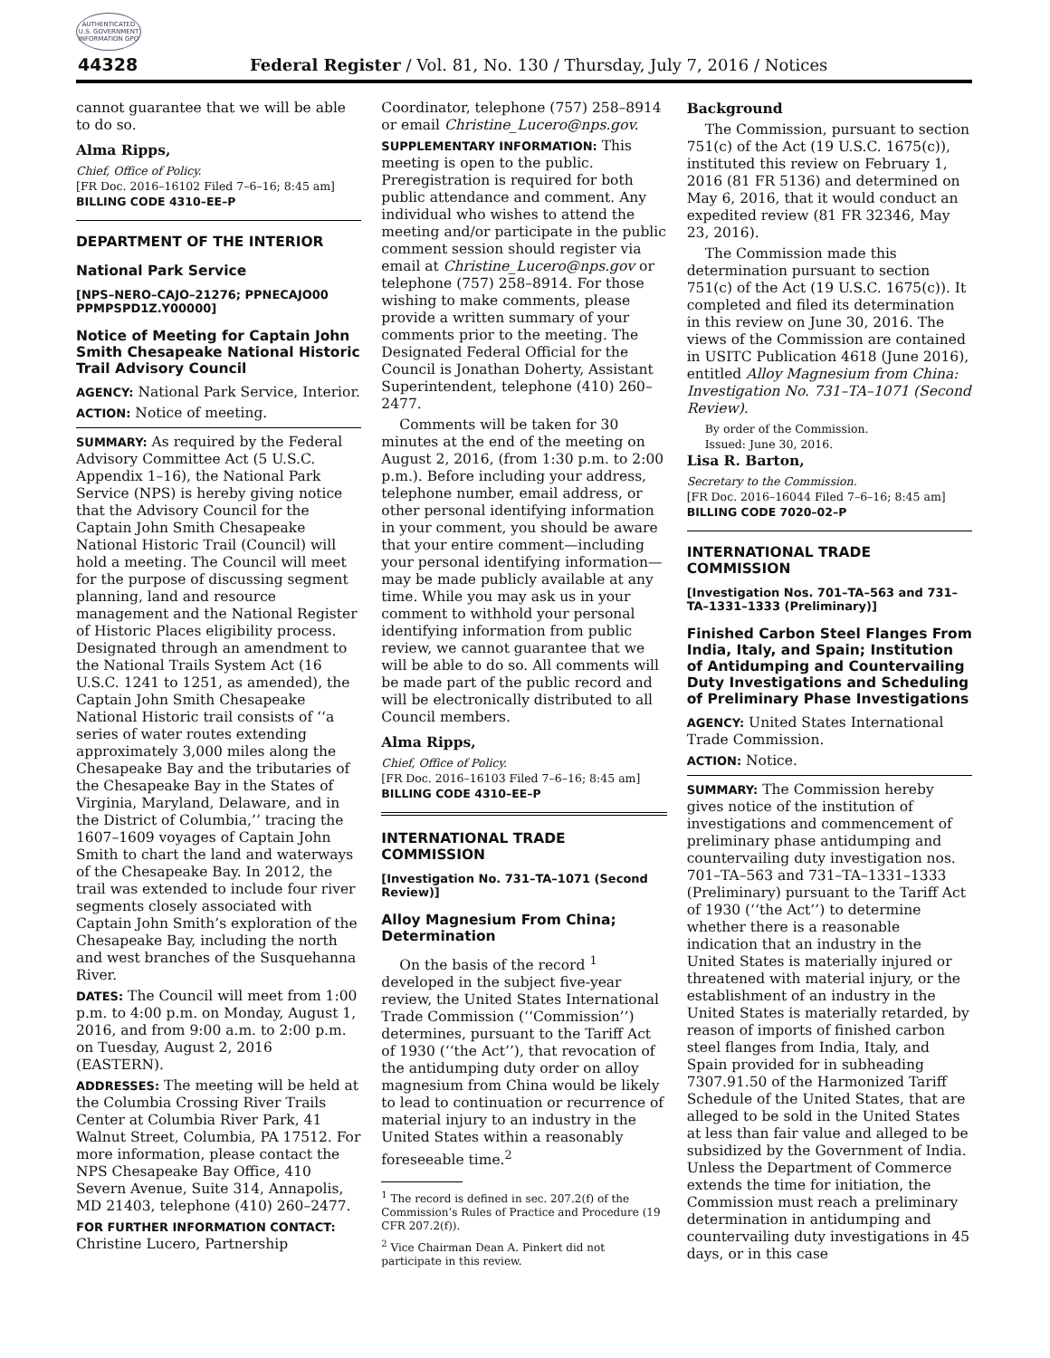AUTHENTICATED U.S. GOVERNMENT INFORMATION GPO
44328
Federal Register / Vol. 81, No. 130 / Thursday, July 7, 2016 / Notices
cannot guarantee that we will be able to do so.
Alma Ripps,
Chief, Office of Policy.
[FR Doc. 2016–16102 Filed 7–6–16; 8:45 am]
BILLING CODE 4310–EE–P
DEPARTMENT OF THE INTERIOR
National Park Service
[NPS–NERO–CAJO–21276; PPNECAJO00 PPMPSPD1Z.Y00000]
Notice of Meeting for Captain John Smith Chesapeake National Historic Trail Advisory Council
AGENCY: National Park Service, Interior.
ACTION: Notice of meeting.
SUMMARY: As required by the Federal Advisory Committee Act (5 U.S.C. Appendix 1–16), the National Park Service (NPS) is hereby giving notice that the Advisory Council for the Captain John Smith Chesapeake National Historic Trail (Council) will hold a meeting. The Council will meet for the purpose of discussing segment planning, land and resource management and the National Register of Historic Places eligibility process. Designated through an amendment to the National Trails System Act (16 U.S.C. 1241 to 1251, as amended), the Captain John Smith Chesapeake National Historic trail consists of ‘‘a series of water routes extending approximately 3,000 miles along the Chesapeake Bay and the tributaries of the Chesapeake Bay in the States of Virginia, Maryland, Delaware, and in the District of Columbia,’’ tracing the 1607–1609 voyages of Captain John Smith to chart the land and waterways of the Chesapeake Bay. In 2012, the trail was extended to include four river segments closely associated with Captain John Smith’s exploration of the Chesapeake Bay, including the north and west branches of the Susquehanna River.
DATES: The Council will meet from 1:00 p.m. to 4:00 p.m. on Monday, August 1, 2016, and from 9:00 a.m. to 2:00 p.m. on Tuesday, August 2, 2016 (EASTERN).
ADDRESSES: The meeting will be held at the Columbia Crossing River Trails Center at Columbia River Park, 41 Walnut Street, Columbia, PA 17512. For more information, please contact the NPS Chesapeake Bay Office, 410 Severn Avenue, Suite 314, Annapolis, MD 21403, telephone (410) 260–2477.
FOR FURTHER INFORMATION CONTACT: Christine Lucero, Partnership
Coordinator, telephone (757) 258–8914 or email Christine_Lucero@nps.gov.
SUPPLEMENTARY INFORMATION: This meeting is open to the public. Preregistration is required for both public attendance and comment. Any individual who wishes to attend the meeting and/or participate in the public comment session should register via email at Christine_Lucero@nps.gov or telephone (757) 258–8914. For those wishing to make comments, please provide a written summary of your comments prior to the meeting. The Designated Federal Official for the Council is Jonathan Doherty, Assistant Superintendent, telephone (410) 260–2477.
Comments will be taken for 30 minutes at the end of the meeting on August 2, 2016, (from 1:30 p.m. to 2:00 p.m.). Before including your address, telephone number, email address, or other personal identifying information in your comment, you should be aware that your entire comment—including your personal identifying information—may be made publicly available at any time. While you may ask us in your comment to withhold your personal identifying information from public review, we cannot guarantee that we will be able to do so. All comments will be made part of the public record and will be electronically distributed to all Council members.
Alma Ripps,
Chief, Office of Policy.
[FR Doc. 2016–16103 Filed 7–6–16; 8:45 am]
BILLING CODE 4310–EE–P
INTERNATIONAL TRADE COMMISSION
[Investigation No. 731–TA–1071 (Second Review)]
Alloy Magnesium From China; Determination
On the basis of the record <sup>1</sup> developed in the subject five-year review, the United States International Trade Commission (‘‘Commission’’) determines, pursuant to the Tariff Act of 1930 (‘‘the Act’’), that revocation of the antidumping duty order on alloy magnesium from China would be likely to lead to continuation or recurrence of material injury to an industry in the United States within a reasonably foreseeable time.<sup>2</sup>
<sup>1</sup> The record is defined in sec. 207.2(f) of the Commission’s Rules of Practice and Procedure (19 CFR 207.2(f)).
<sup>2</sup> Vice Chairman Dean A. Pinkert did not participate in this review.
Background
The Commission, pursuant to section 751(c) of the Act (19 U.S.C. 1675(c)), instituted this review on February 1, 2016 (81 FR 5136) and determined on May 6, 2016, that it would conduct an expedited review (81 FR 32346, May 23, 2016).
The Commission made this determination pursuant to section 751(c) of the Act (19 U.S.C. 1675(c)). It completed and filed its determination in this review on June 30, 2016. The views of the Commission are contained in USITC Publication 4618 (June 2016), entitled Alloy Magnesium from China: Investigation No. 731–TA–1071 (Second Review).
By order of the Commission.
Issued: June 30, 2016.
Lisa R. Barton,
Secretary to the Commission.
[FR Doc. 2016–16044 Filed 7–6–16; 8:45 am]
BILLING CODE 7020–02–P
INTERNATIONAL TRADE COMMISSION
[Investigation Nos. 701–TA–563 and 731–TA–1331–1333 (Preliminary)]
Finished Carbon Steel Flanges From India, Italy, and Spain; Institution of Antidumping and Countervailing Duty Investigations and Scheduling of Preliminary Phase Investigations
AGENCY: United States International Trade Commission.
ACTION: Notice.
SUMMARY: The Commission hereby gives notice of the institution of investigations and commencement of preliminary phase antidumping and countervailing duty investigation nos. 701–TA–563 and 731–TA–1331–1333 (Preliminary) pursuant to the Tariff Act of 1930 (‘‘the Act’’) to determine whether there is a reasonable indication that an industry in the United States is materially injured or threatened with material injury, or the establishment of an industry in the United States is materially retarded, by reason of imports of finished carbon steel flanges from India, Italy, and Spain provided for in subheading 7307.91.50 of the Harmonized Tariff Schedule of the United States, that are alleged to be sold in the United States at less than fair value and alleged to be subsidized by the Government of India. Unless the Department of Commerce extends the time for initiation, the Commission must reach a preliminary determination in antidumping and countervailing duty investigations in 45 days, or in this case